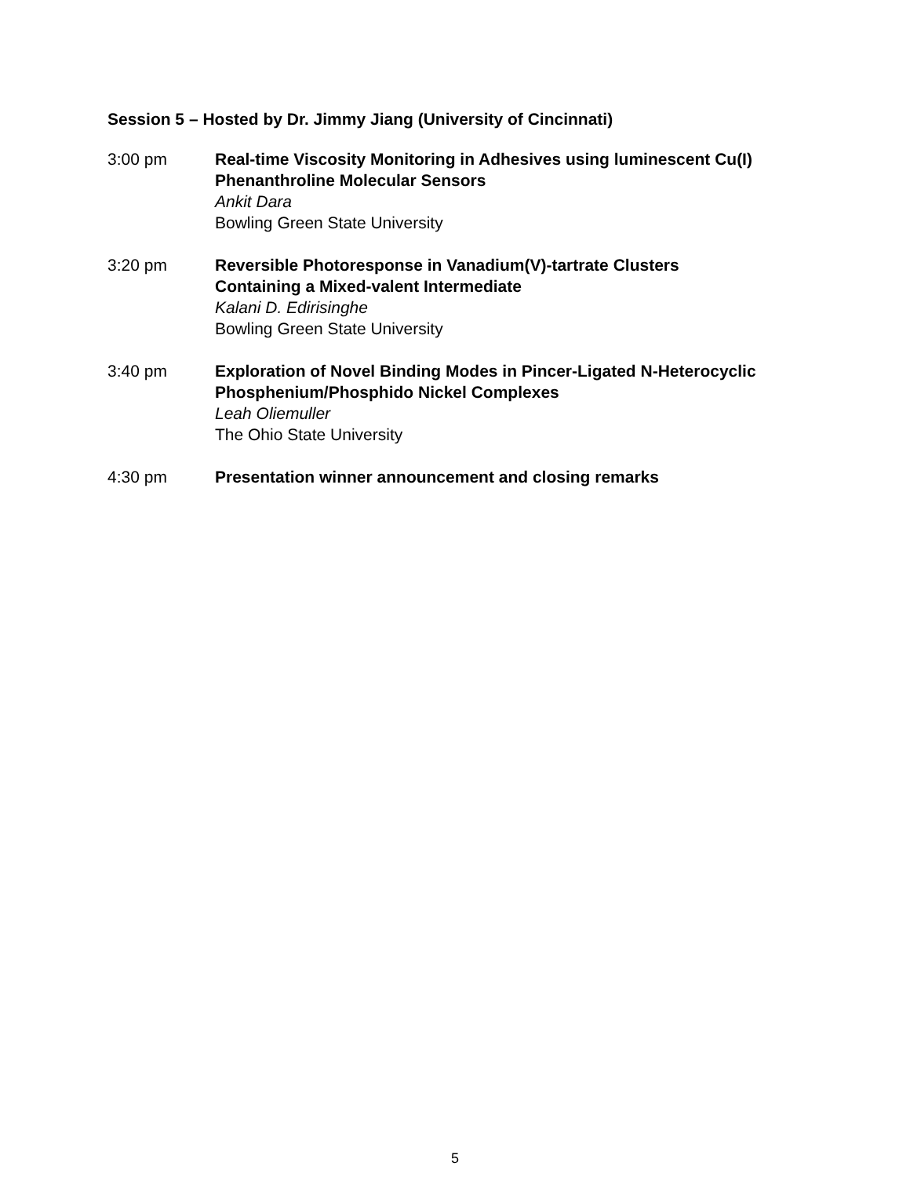Session 5 – Hosted by Dr. Jimmy Jiang (University of Cincinnati)
3:00 pm Real-time Viscosity Monitoring in Adhesives using luminescent Cu(I)
Phenanthroline Molecular Sensors
Ankit Dara
Bowling Green State University
3:20 pm Reversible Photoresponse in Vanadium(V)-tartrate Clusters
Containing a Mixed-valent Intermediate
Kalani D. Edirisinghe
Bowling Green State University
3:40 pm Exploration of Novel Binding Modes in Pincer-Ligated N-Heterocyclic
Phosphenium/Phosphido Nickel Complexes
Leah Oliemuller
The Ohio State University
4:30 pm Presentation winner announcement and closing remarks
5